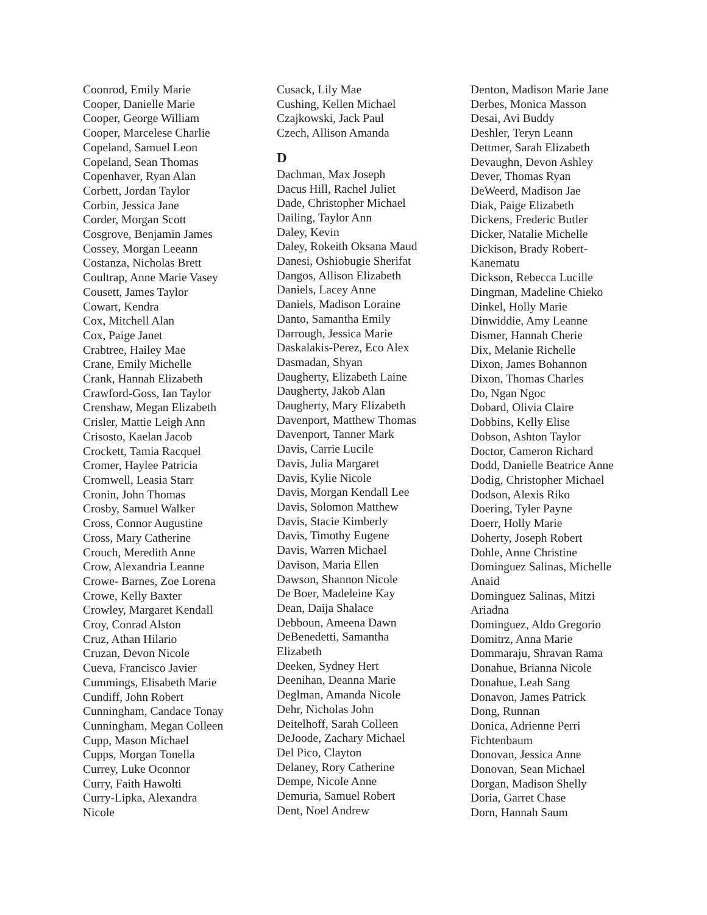Coonrod, Emily Marie
Cooper, Danielle Marie
Cooper, George William
Cooper, Marcelese Charlie
Copeland, Samuel Leon
Copeland, Sean Thomas
Copenhaver, Ryan Alan
Corbett, Jordan Taylor
Corbin, Jessica Jane
Corder, Morgan Scott
Cosgrove, Benjamin James
Cossey, Morgan Leeann
Costanza, Nicholas Brett
Coultrap, Anne Marie Vasey
Cousett, James Taylor
Cowart, Kendra
Cox, Mitchell Alan
Cox, Paige Janet
Crabtree, Hailey Mae
Crane, Emily Michelle
Crank, Hannah Elizabeth
Crawford-Goss, Ian Taylor
Crenshaw, Megan Elizabeth
Crisler, Mattie Leigh Ann
Crisosto, Kaelan Jacob
Crockett, Tamia Racquel
Cromer, Haylee Patricia
Cromwell, Leasia Starr
Cronin, John Thomas
Crosby, Samuel Walker
Cross, Connor Augustine
Cross, Mary Catherine
Crouch, Meredith Anne
Crow, Alexandria Leanne
Crowe- Barnes, Zoe Lorena
Crowe, Kelly Baxter
Crowley, Margaret Kendall
Croy, Conrad Alston
Cruz, Athan Hilario
Cruzan, Devon Nicole
Cueva, Francisco Javier
Cummings, Elisabeth Marie
Cundiff, John Robert
Cunningham, Candace Tonay
Cunningham, Megan Colleen
Cupp, Mason Michael
Cupps, Morgan Tonella
Currey, Luke Oconnor
Curry, Faith Hawolti
Curry-Lipka, Alexandra
Nicole
Cusack, Lily Mae
Cushing, Kellen Michael
Czajkowski, Jack Paul
Czech, Allison Amanda
D
Dachman, Max Joseph
Dacus Hill, Rachel Juliet
Dade, Christopher Michael
Dailing, Taylor Ann
Daley, Kevin
Daley, Rokeith Oksana Maud
Danesi, Oshiobugie Sherifat
Dangos, Allison Elizabeth
Daniels, Lacey Anne
Daniels, Madison Loraine
Danto, Samantha Emily
Darrough, Jessica Marie
Daskalakis-Perez, Eco Alex
Dasmadan, Shyan
Daugherty, Elizabeth Laine
Daugherty, Jakob Alan
Daugherty, Mary Elizabeth
Davenport, Matthew Thomas
Davenport, Tanner Mark
Davis, Carrie Lucile
Davis, Julia Margaret
Davis, Kylie Nicole
Davis, Morgan Kendall Lee
Davis, Solomon Matthew
Davis, Stacie Kimberly
Davis, Timothy Eugene
Davis, Warren Michael
Davison, Maria Ellen
Dawson, Shannon Nicole
De Boer, Madeleine Kay
Dean, Daija Shalace
Debboun, Ameena Dawn
DeBenedetti, Samantha
Elizabeth
Deeken, Sydney Hert
Deenihan, Deanna Marie
Deglman, Amanda Nicole
Dehr, Nicholas John
Deitelhoff, Sarah Colleen
DeJoode, Zachary Michael
Del Pico, Clayton
Delaney, Rory Catherine
Dempe, Nicole Anne
Demuria, Samuel Robert
Dent, Noel Andrew
Denton, Madison Marie Jane
Derbes, Monica Masson
Desai, Avi Buddy
Deshler, Teryn Leann
Dettmer, Sarah Elizabeth
Devaughn, Devon Ashley
Dever, Thomas Ryan
DeWeerd, Madison Jae
Diak, Paige Elizabeth
Dickens, Frederic Butler
Dicker, Natalie Michelle
Dickison, Brady Robert-
Kanematu
Dickson, Rebecca Lucille
Dingman, Madeline Chieko
Dinkel, Holly Marie
Dinwiddie, Amy Leanne
Dismer, Hannah Cherie
Dix, Melanie Richelle
Dixon, James Bohannon
Dixon, Thomas Charles
Do, Ngan Ngoc
Dobard, Olivia Claire
Dobbins, Kelly Elise
Dobson, Ashton Taylor
Doctor, Cameron Richard
Dodd, Danielle Beatrice Anne
Dodig, Christopher Michael
Dodson, Alexis Riko
Doering, Tyler Payne
Doerr, Holly Marie
Doherty, Joseph Robert
Dohle, Anne Christine
Dominguez Salinas, Michelle
Anaid
Dominguez Salinas, Mitzi
Ariadna
Dominguez, Aldo Gregorio
Domitrz, Anna Marie
Dommaraju, Shravan Rama
Donahue, Brianna Nicole
Donahue, Leah Sang
Donavon, James Patrick
Dong, Runnan
Donica, Adrienne Perri
Fichtenbaum
Donovan, Jessica Anne
Donovan, Sean Michael
Dorgan, Madison Shelly
Doria, Garret Chase
Dorn, Hannah Saum